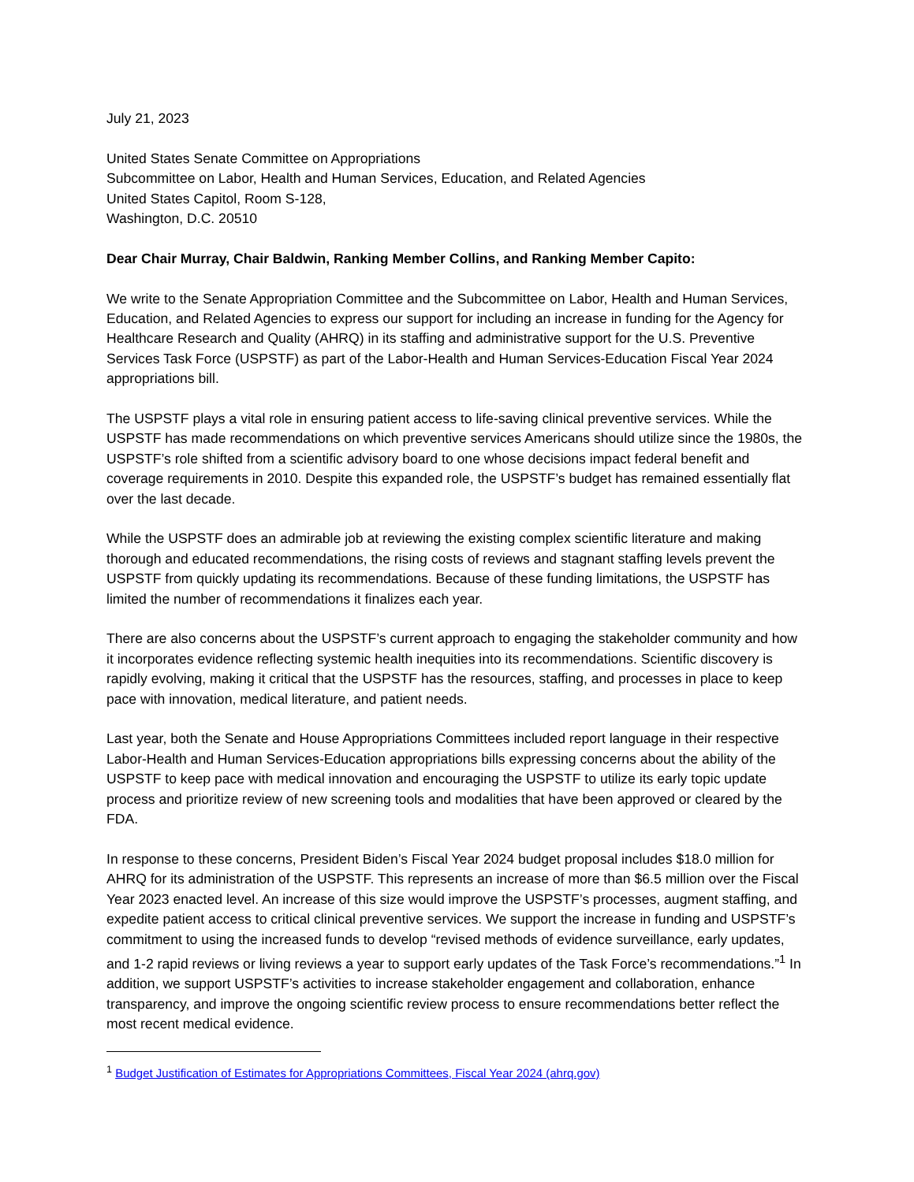July 21, 2023
United States Senate Committee on Appropriations
Subcommittee on Labor, Health and Human Services, Education, and Related Agencies
United States Capitol, Room S-128,
Washington, D.C. 20510
Dear Chair Murray, Chair Baldwin, Ranking Member Collins, and Ranking Member Capito:
We write to the Senate Appropriation Committee and the Subcommittee on Labor, Health and Human Services, Education, and Related Agencies to express our support for including an increase in funding for the Agency for Healthcare Research and Quality (AHRQ) in its staffing and administrative support for the U.S. Preventive Services Task Force (USPSTF) as part of the Labor-Health and Human Services-Education Fiscal Year 2024 appropriations bill.
The USPSTF plays a vital role in ensuring patient access to life-saving clinical preventive services. While the USPSTF has made recommendations on which preventive services Americans should utilize since the 1980s, the USPSTF’s role shifted from a scientific advisory board to one whose decisions impact federal benefit and coverage requirements in 2010. Despite this expanded role, the USPSTF’s budget has remained essentially flat over the last decade.
While the USPSTF does an admirable job at reviewing the existing complex scientific literature and making thorough and educated recommendations, the rising costs of reviews and stagnant staffing levels prevent the USPSTF from quickly updating its recommendations. Because of these funding limitations, the USPSTF has limited the number of recommendations it finalizes each year.
There are also concerns about the USPSTF’s current approach to engaging the stakeholder community and how it incorporates evidence reflecting systemic health inequities into its recommendations. Scientific discovery is rapidly evolving, making it critical that the USPSTF has the resources, staffing, and processes in place to keep pace with innovation, medical literature, and patient needs.
Last year, both the Senate and House Appropriations Committees included report language in their respective Labor-Health and Human Services-Education appropriations bills expressing concerns about the ability of the USPSTF to keep pace with medical innovation and encouraging the USPSTF to utilize its early topic update process and prioritize review of new screening tools and modalities that have been approved or cleared by the FDA.
In response to these concerns, President Biden’s Fiscal Year 2024 budget proposal includes $18.0 million for AHRQ for its administration of the USPSTF. This represents an increase of more than $6.5 million over the Fiscal Year 2023 enacted level. An increase of this size would improve the USPSTF’s processes, augment staffing, and expedite patient access to critical clinical preventive services. We support the increase in funding and USPSTF’s commitment to using the increased funds to develop “revised methods of evidence surveillance, early updates, and 1-2 rapid reviews or living reviews a year to support early updates of the Task Force’s recommendations.”<sup>1</sup> In addition, we support USPSTF’s activities to increase stakeholder engagement and collaboration, enhance transparency, and improve the ongoing scientific review process to ensure recommendations better reflect the most recent medical evidence.
<sup>1</sup> Budget Justification of Estimates for Appropriations Committees, Fiscal Year 2024 (ahrq.gov)